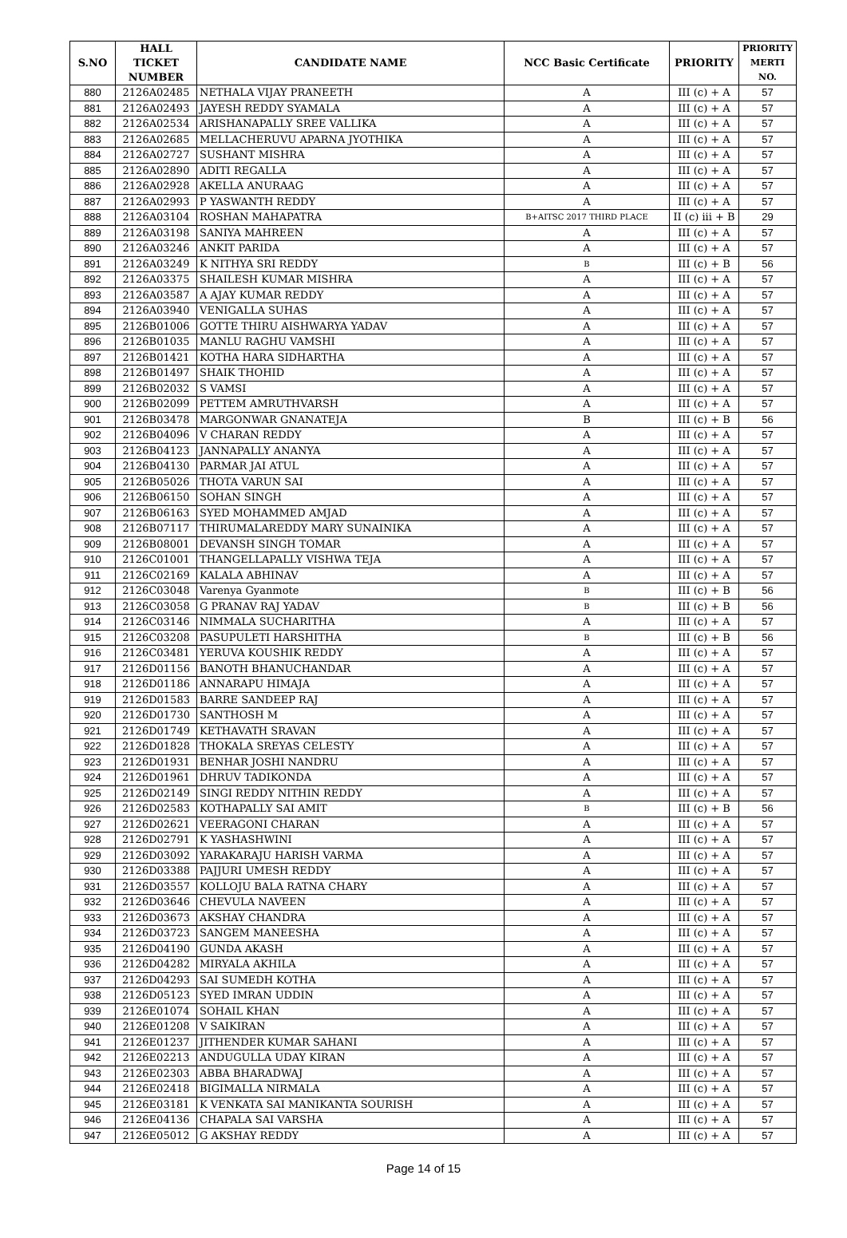| S.NO | HALL TICKET NUMBER | CANDIDATE NAME | NCC Basic Certificate | PRIORITY | PRIORITY MERTI NO. |
| --- | --- | --- | --- | --- | --- |
| 880 | 2126A02485 | NETHALA VIJAY PRANEETH | A | III (c) + A | 57 |
| 881 | 2126A02493 | JAYESH REDDY SYAMALA | A | III (c) + A | 57 |
| 882 | 2126A02534 | ARISHANAPALLY SREE VALLIKA | A | III (c) + A | 57 |
| 883 | 2126A02685 | MELLACHERUVU APARNA JYOTHIKA | A | III (c) + A | 57 |
| 884 | 2126A02727 | SUSHANT MISHRA | A | III (c) + A | 57 |
| 885 | 2126A02890 | ADITI REGALLA | A | III (c) + A | 57 |
| 886 | 2126A02928 | AKELLA ANURAAG | A | III (c) + A | 57 |
| 887 | 2126A02993 | P YASWANTH REDDY | A | III (c) + A | 57 |
| 888 | 2126A03104 | ROSHAN MAHAPATRA | B+AITSC 2017 THIRD PLACE | II (c) iii + B | 29 |
| 889 | 2126A03198 | SANIYA MAHREEN | A | III (c) + A | 57 |
| 890 | 2126A03246 | ANKIT PARIDA | A | III (c) + A | 57 |
| 891 | 2126A03249 | K NITHYA SRI REDDY | B | III (c) + B | 56 |
| 892 | 2126A03375 | SHAILESH KUMAR MISHRA | A | III (c) + A | 57 |
| 893 | 2126A03587 | A AJAY KUMAR REDDY | A | III (c) + A | 57 |
| 894 | 2126A03940 | VENIGALLA SUHAS | A | III (c) + A | 57 |
| 895 | 2126B01006 | GOTTE THIRU AISHWARYA YADAV | A | III (c) + A | 57 |
| 896 | 2126B01035 | MANLU RAGHU VAMSHI | A | III (c) + A | 57 |
| 897 | 2126B01421 | KOTHA HARA SIDHARTHA | A | III (c) + A | 57 |
| 898 | 2126B01497 | SHAIK THOHID | A | III (c) + A | 57 |
| 899 | 2126B02032 | S VAMSI | A | III (c) + A | 57 |
| 900 | 2126B02099 | PETTEM AMRUTHVARSH | A | III (c) + A | 57 |
| 901 | 2126B03478 | MARGONWAR GNANATEJA | B | III (c) + B | 56 |
| 902 | 2126B04096 | V CHARAN REDDY | A | III (c) + A | 57 |
| 903 | 2126B04123 | JANNAPALLY ANANYA | A | III (c) + A | 57 |
| 904 | 2126B04130 | PARMAR JAI ATUL | A | III (c) + A | 57 |
| 905 | 2126B05026 | THOTA VARUN SAI | A | III (c) + A | 57 |
| 906 | 2126B06150 | SOHAN SINGH | A | III (c) + A | 57 |
| 907 | 2126B06163 | SYED MOHAMMED AMJAD | A | III (c) + A | 57 |
| 908 | 2126B07117 | THIRUMALAREDDY MARY SUNAINIKA | A | III (c) + A | 57 |
| 909 | 2126B08001 | DEVANSH SINGH TOMAR | A | III (c) + A | 57 |
| 910 | 2126C01001 | THANGELLAPALLY VISHWA TEJA | A | III (c) + A | 57 |
| 911 | 2126C02169 | KALALA ABHINAV | A | III (c) + A | 57 |
| 912 | 2126C03048 | Varenya Gyanmote | B | III (c) + B | 56 |
| 913 | 2126C03058 | G PRANAV RAJ YADAV | B | III (c) + B | 56 |
| 914 | 2126C03146 | NIMMALA SUCHARITHA | A | III (c) + A | 57 |
| 915 | 2126C03208 | PASUPULETI HARSHITHA | B | III (c) + B | 56 |
| 916 | 2126C03481 | YERUVA KOUSHIK REDDY | A | III (c) + A | 57 |
| 917 | 2126D01156 | BANOTH BHANUCHANDAR | A | III (c) + A | 57 |
| 918 | 2126D01186 | ANNARAPU HIMAJA | A | III (c) + A | 57 |
| 919 | 2126D01583 | BARRE SANDEEP RAJ | A | III (c) + A | 57 |
| 920 | 2126D01730 | SANTHOSH M | A | III (c) + A | 57 |
| 921 | 2126D01749 | KETHAVATH SRAVAN | A | III (c) + A | 57 |
| 922 | 2126D01828 | THOKALA SREYAS CELESTY | A | III (c) + A | 57 |
| 923 | 2126D01931 | BENHAR JOSHI NANDRU | A | III (c) + A | 57 |
| 924 | 2126D01961 | DHRUV TADIKONDA | A | III (c) + A | 57 |
| 925 | 2126D02149 | SINGI REDDY NITHIN REDDY | A | III (c) + A | 57 |
| 926 | 2126D02583 | KOTHAPALLY SAI AMIT | B | III (c) + B | 56 |
| 927 | 2126D02621 | VEERAGONI CHARAN | A | III (c) + A | 57 |
| 928 | 2126D02791 | K YASHASHWINI | A | III (c) + A | 57 |
| 929 | 2126D03092 | YARAKARAJU HARISH VARMA | A | III (c) + A | 57 |
| 930 | 2126D03388 | PAJJURI UMESH REDDY | A | III (c) + A | 57 |
| 931 | 2126D03557 | KOLLOJU BALA RATNA CHARY | A | III (c) + A | 57 |
| 932 | 2126D03646 | CHEVULA NAVEEN | A | III (c) + A | 57 |
| 933 | 2126D03673 | AKSHAY CHANDRA | A | III (c) + A | 57 |
| 934 | 2126D03723 | SANGEM MANEESHA | A | III (c) + A | 57 |
| 935 | 2126D04190 | GUNDA AKASH | A | III (c) + A | 57 |
| 936 | 2126D04282 | MIRYALA AKHILA | A | III (c) + A | 57 |
| 937 | 2126D04293 | SAI SUMEDH KOTHA | A | III (c) + A | 57 |
| 938 | 2126D05123 | SYED IMRAN UDDIN | A | III (c) + A | 57 |
| 939 | 2126E01074 | SOHAIL KHAN | A | III (c) + A | 57 |
| 940 | 2126E01208 | V SAIKIRAN | A | III (c) + A | 57 |
| 941 | 2126E01237 | JITHENDER KUMAR SAHANI | A | III (c) + A | 57 |
| 942 | 2126E02213 | ANDUGULLA UDAY KIRAN | A | III (c) + A | 57 |
| 943 | 2126E02303 | ABBA BHARADWAJ | A | III (c) + A | 57 |
| 944 | 2126E02418 | BIGIMALLA NIRMALA | A | III (c) + A | 57 |
| 945 | 2126E03181 | K VENKATA SAI MANIKANTA SOURISH | A | III (c) + A | 57 |
| 946 | 2126E04136 | CHAPALA SAI VARSHA | A | III (c) + A | 57 |
| 947 | 2126E05012 | G AKSHAY REDDY | A | III (c) + A | 57 |
Page 14 of 15